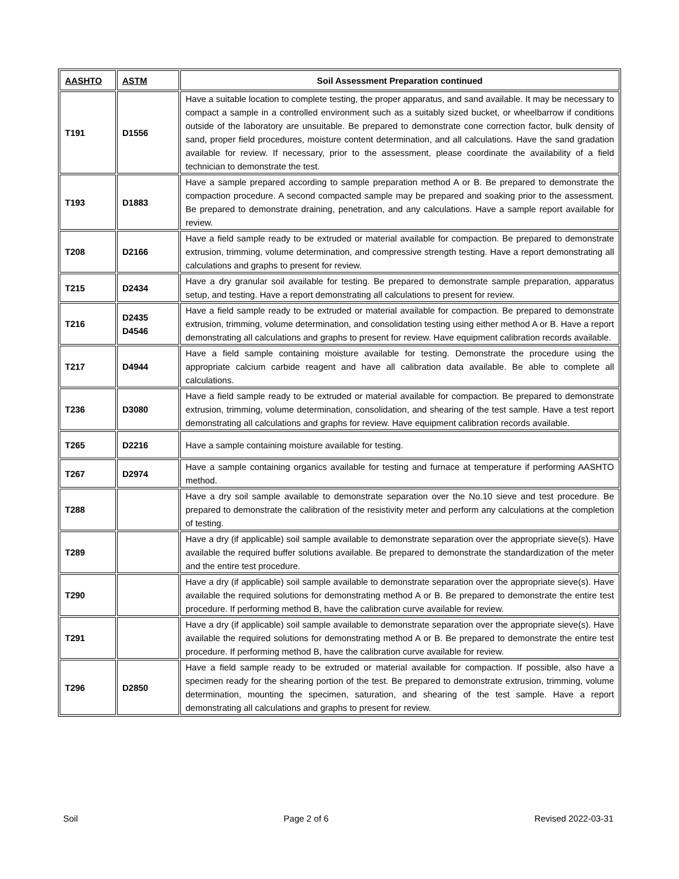| AASHTO | ASTM | Soil Assessment Preparation continued |
| --- | --- | --- |
| T191 | D1556 | Have a suitable location to complete testing, the proper apparatus, and sand available. It may be necessary to compact a sample in a controlled environment such as a suitably sized bucket, or wheelbarrow if conditions outside of the laboratory are unsuitable. Be prepared to demonstrate cone correction factor, bulk density of sand, proper field procedures, moisture content determination, and all calculations. Have the sand gradation available for review. If necessary, prior to the assessment, please coordinate the availability of a field technician to demonstrate the test. |
| T193 | D1883 | Have a sample prepared according to sample preparation method A or B. Be prepared to demonstrate the compaction procedure. A second compacted sample may be prepared and soaking prior to the assessment. Be prepared to demonstrate draining, penetration, and any calculations. Have a sample report available for review. |
| T208 | D2166 | Have a field sample ready to be extruded or material available for compaction. Be prepared to demonstrate extrusion, trimming, volume determination, and compressive strength testing. Have a report demonstrating all calculations and graphs to present for review. |
| T215 | D2434 | Have a dry granular soil available for testing. Be prepared to demonstrate sample preparation, apparatus setup, and testing. Have a report demonstrating all calculations to present for review. |
| T216 | D2435 D4546 | Have a field sample ready to be extruded or material available for compaction. Be prepared to demonstrate extrusion, trimming, volume determination, and consolidation testing using either method A or B. Have a report demonstrating all calculations and graphs to present for review. Have equipment calibration records available. |
| T217 | D4944 | Have a field sample containing moisture available for testing. Demonstrate the procedure using the appropriate calcium carbide reagent and have all calibration data available. Be able to complete all calculations. |
| T236 | D3080 | Have a field sample ready to be extruded or material available for compaction. Be prepared to demonstrate extrusion, trimming, volume determination, consolidation, and shearing of the test sample. Have a test report demonstrating all calculations and graphs for review. Have equipment calibration records available. |
| T265 | D2216 | Have a sample containing moisture available for testing. |
| T267 | D2974 | Have a sample containing organics available for testing and furnace at temperature if performing AASHTO method. |
| T288 | | Have a dry soil sample available to demonstrate separation over the No.10 sieve and test procedure. Be prepared to demonstrate the calibration of the resistivity meter and perform any calculations at the completion of testing. |
| T289 | | Have a dry (if applicable) soil sample available to demonstrate separation over the appropriate sieve(s). Have available the required buffer solutions available. Be prepared to demonstrate the standardization of the meter and the entire test procedure. |
| T290 | | Have a dry (if applicable) soil sample available to demonstrate separation over the appropriate sieve(s). Have available the required solutions for demonstrating method A or B. Be prepared to demonstrate the entire test procedure. If performing method B, have the calibration curve available for review. |
| T291 | | Have a dry (if applicable) soil sample available to demonstrate separation over the appropriate sieve(s). Have available the required solutions for demonstrating method A or B. Be prepared to demonstrate the entire test procedure. If performing method B, have the calibration curve available for review. |
| T296 | D2850 | Have a field sample ready to be extruded or material available for compaction. If possible, also have a specimen ready for the shearing portion of the test. Be prepared to demonstrate extrusion, trimming, volume determination, mounting the specimen, saturation, and shearing of the test sample. Have a report demonstrating all calculations and graphs to present for review. |
Soil Page 2 of 6 Revised 2022-03-31